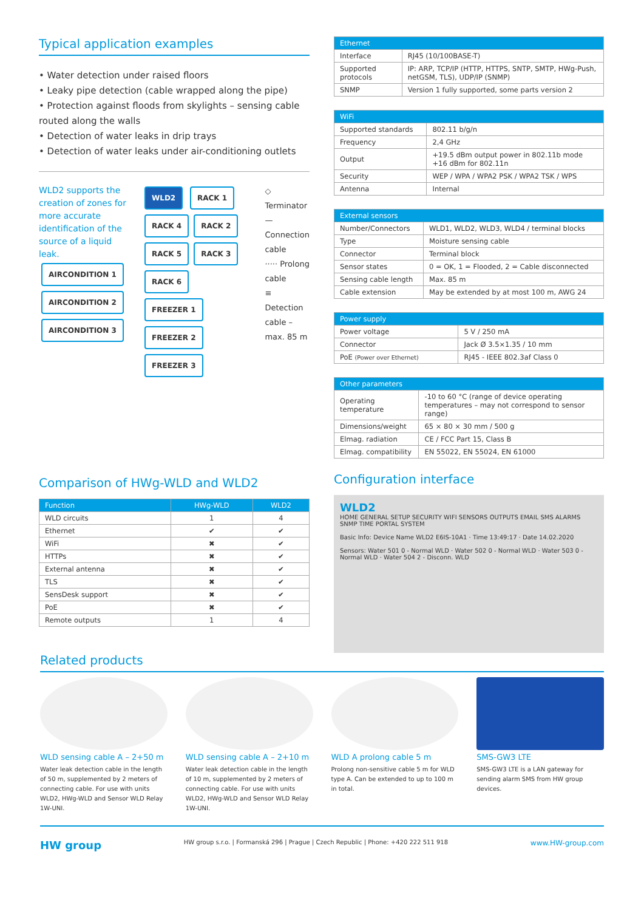Typical application examples
• Water detection under raised floors
• Leaky pipe detection (cable wrapped along the pipe)
• Protection against floods from skylights – sensing cable routed along the walls
• Detection of water leaks in drip trays
• Detection of water leaks under air-conditioning outlets
WLD2 supports the creation of zones for more accurate identification of the source of a liquid leak.
AIRCONDITION 1 AIRCONDITION 2 AIRCONDITION 3
WLD2 RACK 1 RACK 4 RACK 2 RACK 5 RACK 3 RACK 6 FREEZER 1 FREEZER 2 FREEZER 3
◇ Terminator
— Connection cable
····· Prolong cable
≡ Detection cable – max. 85 m
Comparison of HWg-WLD and WLD2
| Function | HWg-WLD | WLD2 |
| --- | --- | --- |
| WLD circuits | 1 | 4 |
| Ethernet | ✔ | ✔ |
| WiFi | ✖ | ✔ |
| HTTPs | ✖ | ✔ |
| External antenna | ✖ | ✔ |
| TLS | ✖ | ✔ |
| SensDesk support | ✖ | ✔ |
| PoE | ✖ | ✔ |
| Remote outputs | 1 | 4 |
| Ethernet | |
| --- | --- |
| Interface | RJ45 (10/100BASE-T) |
| Supported protocols | IP: ARP, TCP/IP (HTTP, HTTPS, SNTP, SMTP, HWg-Push, netGSM, TLS), UDP/IP (SNMP) |
| SNMP | Version 1 fully supported, some parts version 2 |
| WiFi | |
| --- | --- |
| Supported standards | 802.11 b/g/n |
| Frequency | 2,4 GHz |
| Output | +19.5 dBm output power in 802.11b mode +16 dBm for 802.11n |
| Security | WEP / WPA / WPA2 PSK / WPA2 TSK / WPS |
| Antenna | Internal |
| External sensors | |
| --- | --- |
| Number/Connectors | WLD1, WLD2, WLD3, WLD4 / terminal blocks |
| Type | Moisture sensing cable |
| Connector | Terminal block |
| Sensor states | 0 = OK, 1 = Flooded, 2 = Cable disconnected |
| Sensing cable length | Max. 85 m |
| Cable extension | May be extended by at most 100 m, AWG 24 |
| Power supply | |
| --- | --- |
| Power voltage | 5 V / 250 mA |
| Connector | Jack Ø 3.5×1.35 / 10 mm |
| PoE (Power over Ethernet) | RJ45 - IEEE 802.3af Class 0 |
| Other parameters | |
| --- | --- |
| Operating temperature | -10 to 60 °C (range of device operating temperatures – may not correspond to sensor range) |
| Dimensions/weight | 65 × 80 × 30 mm / 500 g |
| Elmag. radiation | CE / FCC Part 15, Class B |
| Elmag. compatibility | EN 55022, EN 55024, EN 61000 |
Configuration interface
WLD2
HOME GENERAL SETUP SECURITY WIFI SENSORS OUTPUTS EMAIL SMS ALARMS SNMP TIME PORTAL SYSTEM
Basic Info: Device Name WLD2 E6IS-10A1 · Time 13:49:17 · Date 14.02.2020
Sensors: Water 501 0 - Normal WLD · Water 502 0 - Normal WLD · Water 503 0 - Normal WLD · Water 504 2 - Disconn. WLD
Related products
WLD sensing cable A – 2+50 m
Water leak detection cable in the length of 50 m, supplemented by 2 meters of connecting cable. For use with units WLD2, HWg-WLD and Sensor WLD Relay 1W-UNI.
WLD sensing cable A – 2+10 m
Water leak detection cable in the length of 10 m, supplemented by 2 meters of connecting cable. For use with units WLD2, HWg-WLD and Sensor WLD Relay 1W-UNI.
WLD A prolong cable 5 m
Prolong non-sensitive cable 5 m for WLD type A. Can be extended to up to 100 m in total.
SMS-GW3 LTE
SMS-GW3 LTE is a LAN gateway for sending alarm SMS from HW group devices.
HW group HW group s.r.o. | Formanská 296 | Prague | Czech Republic | Phone: +420 222 511 918 www.HW-group.com